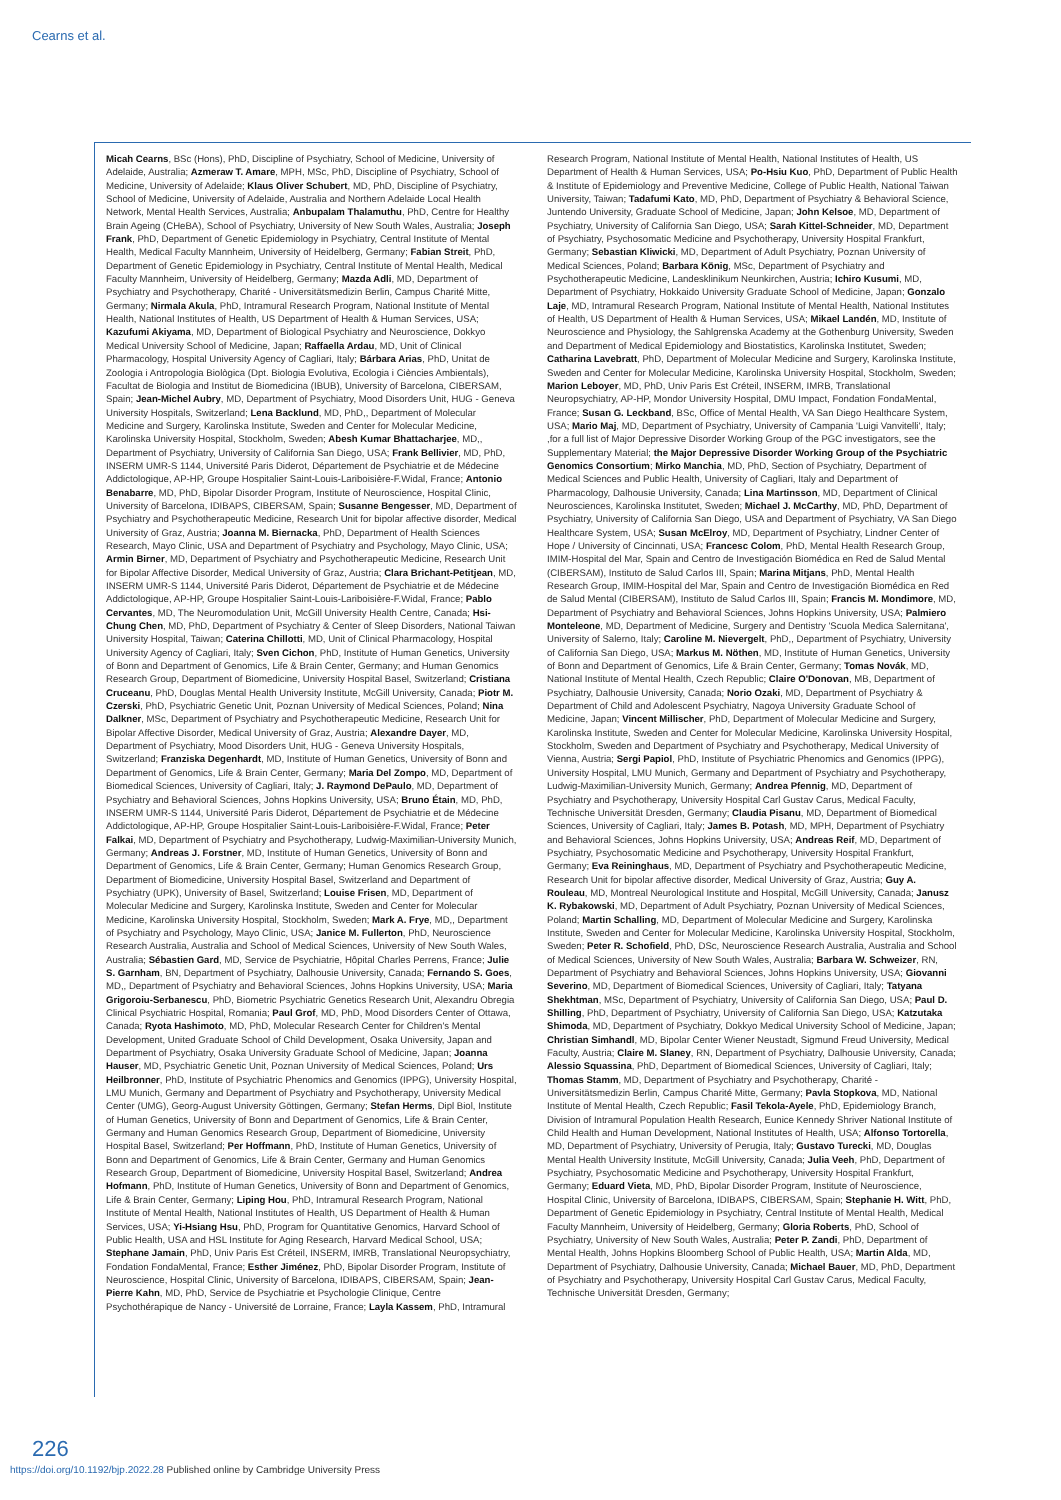Cearns et al.
Micah Cearns, BSc (Hons), PhD, Discipline of Psychiatry, School of Medicine, University of Adelaide, Australia; Azmeraw T. Amare, MPH, MSc, PhD, Discipline of Psychiatry, School of Medicine, University of Adelaide; Klaus Oliver Schubert, MD, PhD, Discipline of Psychiatry, School of Medicine, University of Adelaide, Australia and Northern Adelaide Local Health Network, Mental Health Services, Australia; Anbupalam Thalamuthu, PhD, Centre for Healthy Brain Ageing (CHeBA), School of Psychiatry, University of New South Wales, Australia; Joseph Frank, PhD, Department of Genetic Epidemiology in Psychiatry, Central Institute of Mental Health, Medical Faculty Mannheim, University of Heidelberg, Germany; Fabian Streit, PhD, Department of Genetic Epidemiology in Psychiatry, Central Institute of Mental Health, Medical Faculty Mannheim, University of Heidelberg, Germany; Mazda Adli, MD, Department of Psychiatry and Psychotherapy, Charité - Universitätsmedizin Berlin, Campus Charité Mitte, Germany; Nirmala Akula, PhD, Intramural Research Program, National Institute of Mental Health, National Institutes of Health, US Department of Health & Human Services, USA; Kazufumi Akiyama, MD, Department of Biological Psychiatry and Neuroscience, Dokkyo Medical University School of Medicine, Japan; Raffaella Ardau, MD, Unit of Clinical Pharmacology, Hospital University Agency of Cagliari, Italy; Bárbara Arias, PhD, Unitat de Zoologia i Antropologia Biològica (Dpt. Biologia Evolutiva, Ecologia i Ciències Ambientals), Facultat de Biologia and Institut de Biomedicina (IBUB), University of Barcelona, CIBERSAM, Spain; Jean-Michel Aubry, MD, Department of Psychiatry, Mood Disorders Unit, HUG - Geneva University Hospitals, Switzerland; Lena Backlund, MD, PhD,, Department of Molecular Medicine and Surgery, Karolinska Institute, Sweden and Center for Molecular Medicine, Karolinska University Hospital, Stockholm, Sweden; Abesh Kumar Bhattacharjee, MD,, Department of Psychiatry, University of California San Diego, USA; Frank Bellivier, MD, PhD, INSERM UMR-S 1144, Université Paris Diderot, Département de Psychiatrie et de Médecine Addictologique, AP-HP, Groupe Hospitalier Saint-Louis-Lariboisière-F.Widal, France; Antonio Benabarre, MD, PhD, Bipolar Disorder Program, Institute of Neuroscience, Hospital Clinic, University of Barcelona, IDIBAPS, CIBERSAM, Spain; Susanne Bengesser, MD, Department of Psychiatry and Psychotherapeutic Medicine, Research Unit for bipolar affective disorder, Medical University of Graz, Austria; Joanna M. Biernacka, PhD, Department of Health Sciences Research, Mayo Clinic, USA and Department of Psychiatry and Psychology, Mayo Clinic, USA; Armin Birner, MD, Department of Psychiatry and Psychotherapeutic Medicine, Research Unit for Bipolar Affective Disorder, Medical University of Graz, Austria; Clara Brichant-Petitjean, MD, INSERM UMR-S 1144, Université Paris Diderot, Département de Psychiatrie et de Médecine Addictologique, AP-HP, Groupe Hospitalier Saint-Louis-Lariboisière-F.Widal, France; Pablo Cervantes, MD, The Neuromodulation Unit, McGill University Health Centre, Canada; Hsi-Chung Chen, MD, PhD, Department of Psychiatry & Center of Sleep Disorders, National Taiwan University Hospital, Taiwan; Caterina Chillotti, MD, Unit of Clinical Pharmacology, Hospital University Agency of Cagliari, Italy; Sven Cichon, PhD, Institute of Human Genetics, University of Bonn and Department of Genomics, Life & Brain Center, Germany; and Human Genomics Research Group, Department of Biomedicine, University Hospital Basel, Switzerland; Cristiana Cruceanu, PhD, Douglas Mental Health University Institute, McGill University, Canada; Piotr M. Czerski, PhD, Psychiatric Genetic Unit, Poznan University of Medical Sciences, Poland; Nina Dalkner, MSc, Department of Psychiatry and Psychotherapeutic Medicine, Research Unit for Bipolar Affective Disorder, Medical University of Graz, Austria; Alexandre Dayer, MD, Department of Psychiatry, Mood Disorders Unit, HUG - Geneva University Hospitals, Switzerland; Franziska Degenhardt, MD, Institute of Human Genetics, University of Bonn and Department of Genomics, Life & Brain Center, Germany; Maria Del Zompo, MD, Department of Biomedical Sciences, University of Cagliari, Italy; J. Raymond DePaulo, MD, Department of Psychiatry and Behavioral Sciences, Johns Hopkins University, USA; Bruno Étain, MD, PhD, INSERM UMR-S 1144, Université Paris Diderot, Département de Psychiatrie et de Médecine Addictologique, AP-HP, Groupe Hospitalier Saint-Louis-Lariboisière-F.Widal, France; Peter Falkai, MD, Department of Psychiatry and Psychotherapy, Ludwig-Maximilian-University Munich, Germany; Andreas J. Forstner, MD, Institute of Human Genetics, University of Bonn and Department of Genomics, Life & Brain Center, Germany; Human Genomics Research Group, Department of Biomedicine, University Hospital Basel, Switzerland and Department of Psychiatry (UPK), University of Basel, Switzerland; Louise Frisen, MD, Department of Molecular Medicine and Surgery, Karolinska Institute, Sweden and Center for Molecular Medicine, Karolinska University Hospital, Stockholm, Sweden; Mark A. Frye, MD,, Department of Psychiatry and Psychology, Mayo Clinic, USA; Janice M. Fullerton, PhD, Neuroscience Research Australia, Australia and School of Medical Sciences, University of New South Wales, Australia; Sébastien Gard, MD, Service de Psychiatrie, Hôpital Charles Perrens, France; Julie S. Garnham, BN, Department of Psychiatry, Dalhousie University, Canada; Fernando S. Goes, MD,, Department of Psychiatry and Behavioral Sciences, Johns Hopkins University, USA; Maria Grigoroiu-Serbanescu, PhD, Biometric Psychiatric Genetics Research Unit, Alexandru Obregia Clinical Psychiatric Hospital, Romania; Paul Grof, MD, PhD, Mood Disorders Center of Ottawa, Canada; Ryota Hashimoto, MD, PhD, Molecular Research Center for Children's Mental Development, United Graduate School of Child Development, Osaka University, Japan and Department of Psychiatry, Osaka University Graduate School of Medicine, Japan; Joanna Hauser, MD, Psychiatric Genetic Unit, Poznan University of Medical Sciences, Poland; Urs Heilbronner, PhD, Institute of Psychiatric Phenomics and Genomics (IPPG), University Hospital, LMU Munich, Germany and Department of Psychiatry and Psychotherapy, University Medical Center (UMG), Georg-August University Göttingen, Germany; Stefan Herms, Dipl Biol, Institute of Human Genetics, University of Bonn and Department of Genomics, Life & Brain Center, Germany and Human Genomics Research Group, Department of Biomedicine, University Hospital Basel, Switzerland; Per Hoffmann, PhD, Institute of Human Genetics, University of Bonn and Department of Genomics, Life & Brain Center, Germany and Human Genomics Research Group, Department of Biomedicine, University Hospital Basel, Switzerland; Andrea Hofmann, PhD, Institute of Human Genetics, University of Bonn and Department of Genomics, Life & Brain Center, Germany; Liping Hou, PhD, Intramural Research Program, National Institute of Mental Health, National Institutes of Health, US Department of Health & Human Services, USA; Yi-Hsiang Hsu, PhD, Program for Quantitative Genomics, Harvard School of Public Health, USA and HSL Institute for Aging Research, Harvard Medical School, USA; Stephane Jamain, PhD, Univ Paris Est Créteil, INSERM, IMRB, Translational Neuropsychiatry, Fondation FondaMental, France; Esther Jiménez, PhD, Bipolar Disorder Program, Institute of Neuroscience, Hospital Clinic, University of Barcelona, IDIBAPS, CIBERSAM, Spain; Jean-Pierre Kahn, MD, PhD, Service de Psychiatrie et Psychologie Clinique, Centre Psychothérapique de Nancy - Université de Lorraine, France; Layla Kassem, PhD, Intramural Research Program, National Institute of Mental Health, National Institutes of Health, US Department of Health & Human Services, USA; Po-Hsiu Kuo, PhD, Department of Public Health & Institute of Epidemiology and Preventive Medicine, College of Public Health, National Taiwan University, Taiwan; Tadafumi Kato, MD, PhD, Department of Psychiatry & Behavioral Science, Juntendo University, Graduate School of Medicine, Japan; John Kelsoe, MD, Department of Psychiatry, University of California San Diego, USA; Sarah Kittel-Schneider, MD, Department of Psychiatry, Psychosomatic Medicine and Psychotherapy, University Hospital Frankfurt, Germany; Sebastian Kliwicki, MD, Department of Adult Psychiatry, Poznan University of Medical Sciences, Poland; Barbara König, MSc, Department of Psychiatry and Psychotherapeutic Medicine, Landesklinikum Neunkirchen, Austria; Ichiro Kusumi, MD, Department of Psychiatry, Hokkaido University Graduate School of Medicine, Japan; Gonzalo Laje, MD, Intramural Research Program, National Institute of Mental Health, National Institutes of Health, US Department of Health & Human Services, USA; Mikael Landén, MD, Institute of Neuroscience and Physiology, the Sahlgrenska Academy at the Gothenburg University, Sweden and Department of Medical Epidemiology and Biostatistics, Karolinska Institutet, Sweden; Catharina Lavebratt, PhD, Department of Molecular Medicine and Surgery, Karolinska Institute, Sweden and Center for Molecular Medicine, Karolinska University Hospital, Stockholm, Sweden; Marion Leboyer, MD, PhD, Univ Paris Est Créteil, INSERM, IMRB, Translational Neuropsychiatry, AP-HP, Mondor University Hospital, DMU Impact, Fondation FondaMental, France; Susan G. Leckband, BSc, Office of Mental Health, VA San Diego Healthcare System, USA; Mario Maj, MD, Department of Psychiatry, University of Campania 'Luigi Vanvitelli', Italy; ,for a full list of Major Depressive Disorder Working Group of the PGC investigators, see the Supplementary Material; the Major Depressive Disorder Working Group of the Psychiatric Genomics Consortium; Mirko Manchia, MD, PhD, Section of Psychiatry, Department of Medical Sciences and Public Health, University of Cagliari, Italy and Department of Pharmacology, Dalhousie University, Canada; Lina Martinsson, MD, Department of Clinical Neurosciences, Karolinska Institutet, Sweden; Michael J. McCarthy, MD, PhD, Department of Psychiatry, University of California San Diego, USA and Department of Psychiatry, VA San Diego Healthcare System, USA; Susan McElroy, MD, Department of Psychiatry, Lindner Center of Hope / University of Cincinnati, USA; Francesc Colom, PhD, Mental Health Research Group, IMIM-Hospital del Mar, Spain and Centro de Investigación Biomédica en Red de Salud Mental (CIBERSAM), Instituto de Salud Carlos III, Spain; Marina Mitjans, PhD, Mental Health Research Group, IMIM-Hospital del Mar, Spain and Centro de Investigación Biomédica en Red de Salud Mental (CIBERSAM), Instituto de Salud Carlos III, Spain; Francis M. Mondimore, MD, Department of Psychiatry and Behavioral Sciences, Johns Hopkins University, USA; Palmiero Monteleone, MD, Department of Medicine, Surgery and Dentistry 'Scuola Medica Salernitana', University of Salerno, Italy; Caroline M. Nievergelt, PhD,, Department of Psychiatry, University of California San Diego, USA; Markus M. Nöthen, MD, Institute of Human Genetics, University of Bonn and Department of Genomics, Life & Brain Center, Germany; Tomas Novák, MD, National Institute of Mental Health, Czech Republic; Claire O'Donovan, MB, Department of Psychiatry, Dalhousie University, Canada; Norio Ozaki, MD, Department of Psychiatry & Department of Child and Adolescent Psychiatry, Nagoya University Graduate School of Medicine, Japan; Vincent Millischer, PhD, Department of Molecular Medicine and Surgery, Karolinska Institute, Sweden and Center for Molecular Medicine, Karolinska University Hospital, Stockholm, Sweden and Department of Psychiatry and Psychotherapy, Medical University of Vienna, Austria; Sergi Papiol, PhD, Institute of Psychiatric Phenomics and Genomics (IPPG), University Hospital, LMU Munich, Germany and Department of Psychiatry and Psychotherapy, Ludwig-Maximilian-University Munich, Germany; Andrea Pfennig, MD, Department of Psychiatry and Psychotherapy, University Hospital Carl Gustav Carus, Medical Faculty, Technische Universität Dresden, Germany; Claudia Pisanu, MD, Department of Biomedical Sciences, University of Cagliari, Italy; James B. Potash, MD, MPH, Department of Psychiatry and Behavioral Sciences, Johns Hopkins University, USA; Andreas Reif, MD, Department of Psychiatry, Psychosomatic Medicine and Psychotherapy, University Hospital Frankfurt, Germany; Eva Reininghaus, MD, Department of Psychiatry and Psychotherapeutic Medicine, Research Unit for bipolar affective disorder, Medical University of Graz, Austria; Guy A. Rouleau, MD, Montreal Neurological Institute and Hospital, McGill University, Canada; Janusz K. Rybakowski, MD, Department of Adult Psychiatry, Poznan University of Medical Sciences, Poland; Martin Schalling, MD, Department of Molecular Medicine and Surgery, Karolinska Institute, Sweden and Center for Molecular Medicine, Karolinska University Hospital, Stockholm, Sweden; Peter R. Schofield, PhD, DSc, Neuroscience Research Australia, Australia and School of Medical Sciences, University of New South Wales, Australia; Barbara W. Schweizer, RN, Department of Psychiatry and Behavioral Sciences, Johns Hopkins University, USA; Giovanni Severino, MD, Department of Biomedical Sciences, University of Cagliari, Italy; Tatyana Shekhtman, MSc, Department of Psychiatry, University of California San Diego, USA; Paul D. Shilling, PhD, Department of Psychiatry, University of California San Diego, USA; Katzutaka Shimoda, MD, Department of Psychiatry, Dokkyo Medical University School of Medicine, Japan; Christian Simhandl, MD, Bipolar Center Wiener Neustadt, Sigmund Freud University, Medical Faculty, Austria; Claire M. Slaney, RN, Department of Psychiatry, Dalhousie University, Canada; Alessio Squassina, PhD, Department of Biomedical Sciences, University of Cagliari, Italy; Thomas Stamm, MD, Department of Psychiatry and Psychotherapy, Charité - Universitätsmedizin Berlin, Campus Charité Mitte, Germany; Pavla Stopkova, MD, National Institute of Mental Health, Czech Republic; Fasil Tekola-Ayele, PhD, Epidemiology Branch, Division of Intramural Population Health Research, Eunice Kennedy Shriver National Institute of Child Health and Human Development, National Institutes of Health, USA; Alfonso Tortorella, MD, Department of Psychiatry, University of Perugia, Italy; Gustavo Turecki, MD, Douglas Mental Health University Institute, McGill University, Canada; Julia Veeh, PhD, Department of Psychiatry, Psychosomatic Medicine and Psychotherapy, University Hospital Frankfurt, Germany; Eduard Vieta, MD, PhD, Bipolar Disorder Program, Institute of Neuroscience, Hospital Clinic, University of Barcelona, IDIBAPS, CIBERSAM, Spain; Stephanie H. Witt, PhD, Department of Genetic Epidemiology in Psychiatry, Central Institute of Mental Health, Medical Faculty Mannheim, University of Heidelberg, Germany; Gloria Roberts, PhD, School of Psychiatry, University of New South Wales, Australia; Peter P. Zandi, PhD, Department of Mental Health, Johns Hopkins Bloomberg School of Public Health, USA; Martin Alda, MD, Department of Psychiatry, Dalhousie University, Canada; Michael Bauer, MD, PhD, Department of Psychiatry and Psychotherapy, University Hospital Carl Gustav Carus, Medical Faculty, Technische Universität Dresden, Germany;
226
https://doi.org/10.1192/bjp.2022.28 Published online by Cambridge University Press